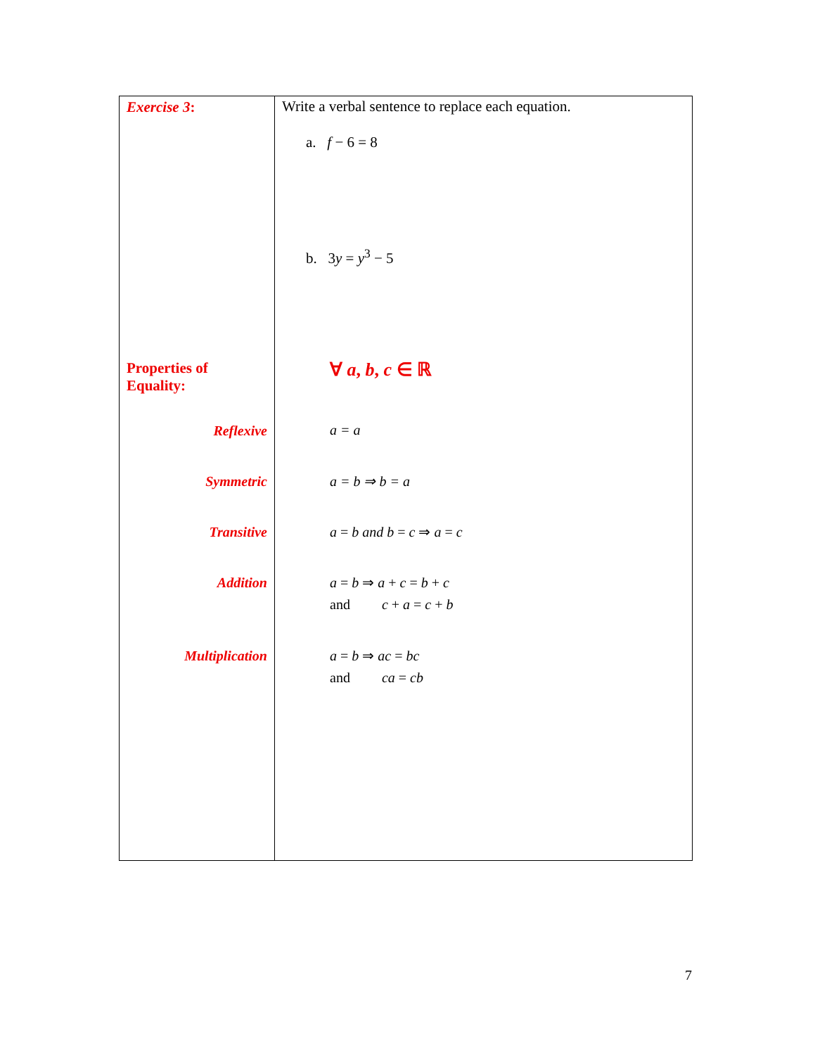| Exercise 3 : Properties of Equality: Reflexive Symmetric Transitive Addition Multiplication | Write a verbal sentence to replace each equation. a. f − 6 = 8 b. 3 y = y<sup>3</sup> − 5 ∀ a , b , c ∈ ℝ a = a a = b ⇒ b = a a = b and b = c ⇒ a = c a = b ⇒ a + c = b + c and c + a = c + b a = b ⇒ ac = bc and ca = cb |
7